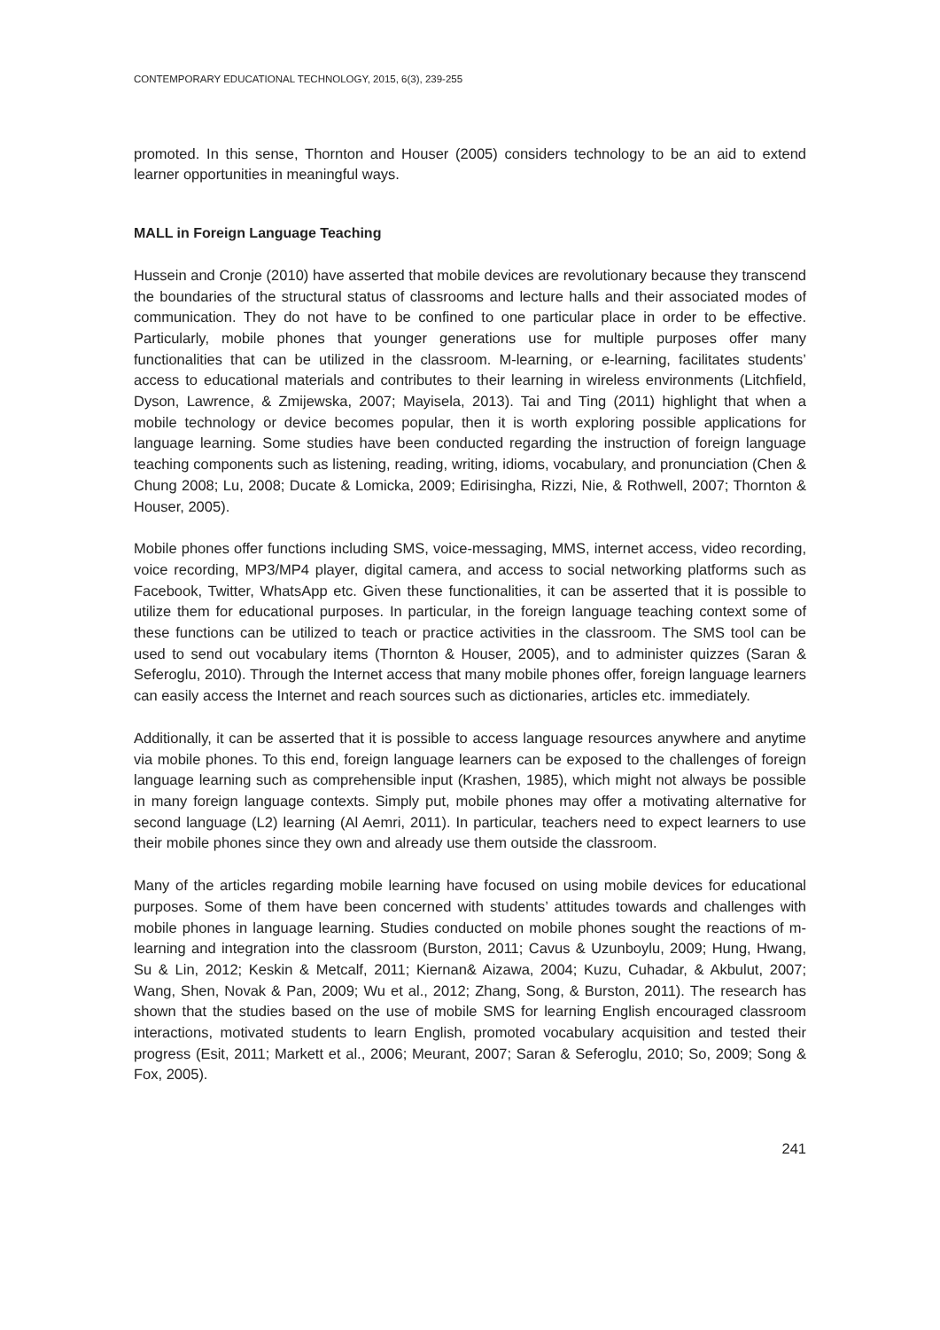CONTEMPORARY EDUCATIONAL TECHNOLOGY, 2015, 6(3), 239-255
promoted. In this sense, Thornton and Houser (2005) considers technology to be an aid to extend learner opportunities in meaningful ways.
MALL in Foreign Language Teaching
Hussein and Cronje (2010) have asserted that mobile devices are revolutionary because they transcend the boundaries of the structural status of classrooms and lecture halls and their associated modes of communication. They do not have to be confined to one particular place in order to be effective. Particularly, mobile phones that younger generations use for multiple purposes offer many functionalities that can be utilized in the classroom. M-learning, or e-learning, facilitates students’ access to educational materials and contributes to their learning in wireless environments (Litchfield, Dyson, Lawrence, & Zmijewska, 2007; Mayisela, 2013). Tai and Ting (2011) highlight that when a mobile technology or device becomes popular, then it is worth exploring possible applications for language learning. Some studies have been conducted regarding the instruction of foreign language teaching components such as listening, reading, writing, idioms, vocabulary, and pronunciation (Chen & Chung 2008; Lu, 2008; Ducate & Lomicka, 2009; Edirisingha, Rizzi, Nie, & Rothwell, 2007; Thornton & Houser, 2005).
Mobile phones offer functions including SMS, voice-messaging, MMS, internet access, video recording, voice recording, MP3/MP4 player, digital camera, and access to social networking platforms such as Facebook, Twitter, WhatsApp etc. Given these functionalities, it can be asserted that it is possible to utilize them for educational purposes. In particular, in the foreign language teaching context some of these functions can be utilized to teach or practice activities in the classroom. The SMS tool can be used to send out vocabulary items (Thornton & Houser, 2005), and to administer quizzes (Saran & Seferoglu, 2010). Through the Internet access that many mobile phones offer, foreign language learners can easily access the Internet and reach sources such as dictionaries, articles etc. immediately.
Additionally, it can be asserted that it is possible to access language resources anywhere and anytime via mobile phones. To this end, foreign language learners can be exposed to the challenges of foreign language learning such as comprehensible input (Krashen, 1985), which might not always be possible in many foreign language contexts. Simply put, mobile phones may offer a motivating alternative for second language (L2) learning (Al Aemri, 2011). In particular, teachers need to expect learners to use their mobile phones since they own and already use them outside the classroom.
Many of the articles regarding mobile learning have focused on using mobile devices for educational purposes. Some of them have been concerned with students’ attitudes towards and challenges with mobile phones in language learning. Studies conducted on mobile phones sought the reactions of m-learning and integration into the classroom (Burston, 2011; Cavus & Uzunboylu, 2009; Hung, Hwang, Su & Lin, 2012; Keskin & Metcalf, 2011; Kiernan& Aizawa, 2004; Kuzu, Cuhadar, & Akbulut, 2007; Wang, Shen, Novak & Pan, 2009; Wu et al., 2012; Zhang, Song, & Burston, 2011). The research has shown that the studies based on the use of mobile SMS for learning English encouraged classroom interactions, motivated students to learn English, promoted vocabulary acquisition and tested their progress (Esit, 2011; Markett et al., 2006; Meurant, 2007; Saran & Seferoglu, 2010; So, 2009; Song & Fox, 2005).
241